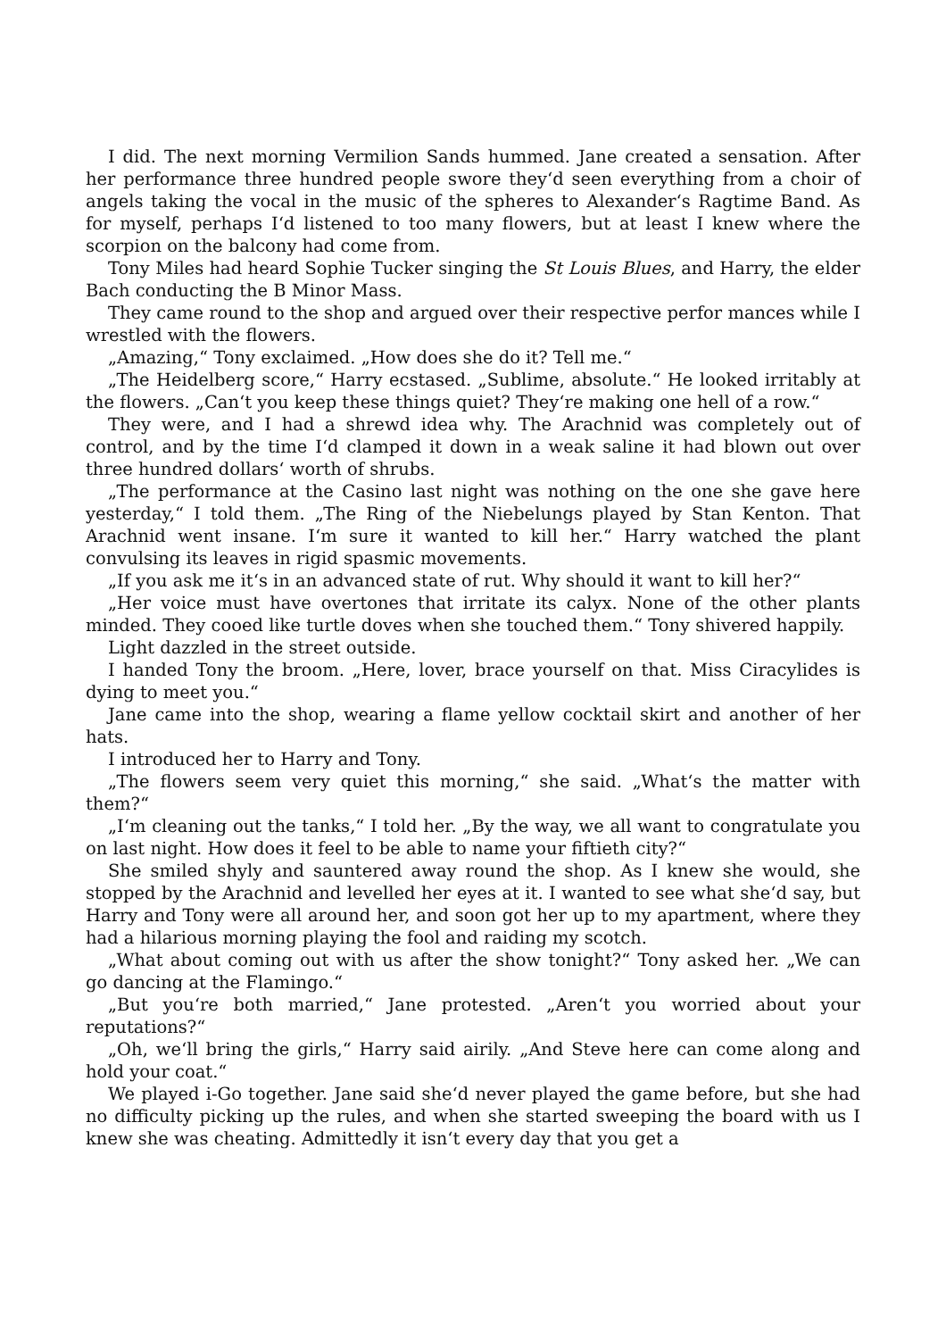I did. The next morning Vermilion Sands hummed. Jane created a sensation. After her performance three hundred people swore they‘d seen everything from a choir of angels taking the vocal in the music of the spheres to Alexander‘s Ragtime Band. As for myself, perhaps I‘d listened to too many flowers, but at least I knew where the scorpion on the balcony had come from.
Tony Miles had heard Sophie Tucker singing the St Louis Blues, and Harry, the elder Bach conducting the B Minor Mass.
They came round to the shop and argued over their respective perfor mances while I wrestled with the flowers.
„Amazing,“ Tony exclaimed. „How does she do it? Tell me.“
„The Heidelberg score,“ Harry ecstased. „Sublime, absolute.“ He looked irritably at the flowers. „Can‘t you keep these things quiet? They‘re making one hell of a row.“
They were, and I had a shrewd idea why. The Arachnid was completely out of control, and by the time I‘d clamped it down in a weak saline it had blown out over three hundred dollars‘ worth of shrubs.
„The performance at the Casino last night was nothing on the one she gave here yesterday,“ I told them. „The Ring of the Niebelungs played by Stan Kenton. That Arachnid went insane. I‘m sure it wanted to kill her.“ Harry watched the plant convulsing its leaves in rigid spasmic movements.
„If you ask me it‘s in an advanced state of rut. Why should it want to kill her?“
„Her voice must have overtones that irritate its calyx. None of the other plants minded. They cooed like turtle doves when she touched them.“ Tony shivered happily.
Light dazzled in the street outside.
I handed Tony the broom. „Here, lover, brace yourself on that. Miss Ciracylides is dying to meet you.“
Jane came into the shop, wearing a flame yellow cocktail skirt and another of her hats.
I introduced her to Harry and Tony.
„The flowers seem very quiet this morning,“ she said. „What‘s the matter with them?“
„I‘m cleaning out the tanks,“ I told her. „By the way, we all want to congratulate you on last night. How does it feel to be able to name your fiftieth city?“
She smiled shyly and sauntered away round the shop. As I knew she would, she stopped by the Arachnid and levelled her eyes at it. I wanted to see what she‘d say, but Harry and Tony were all around her, and soon got her up to my apartment, where they had a hilarious morning playing the fool and raiding my scotch.
„What about coming out with us after the show tonight?“ Tony asked her. „We can go dancing at the Flamingo.“
„But you‘re both married,“ Jane protested. „Aren‘t you worried about your reputations?“
„Oh, we‘ll bring the girls,“ Harry said airily. „And Steve here can come along and hold your coat.“
We played i-Go together. Jane said she‘d never played the game before, but she had no difficulty picking up the rules, and when she started sweeping the board with us I knew she was cheating. Admittedly it isn‘t every day that you get a